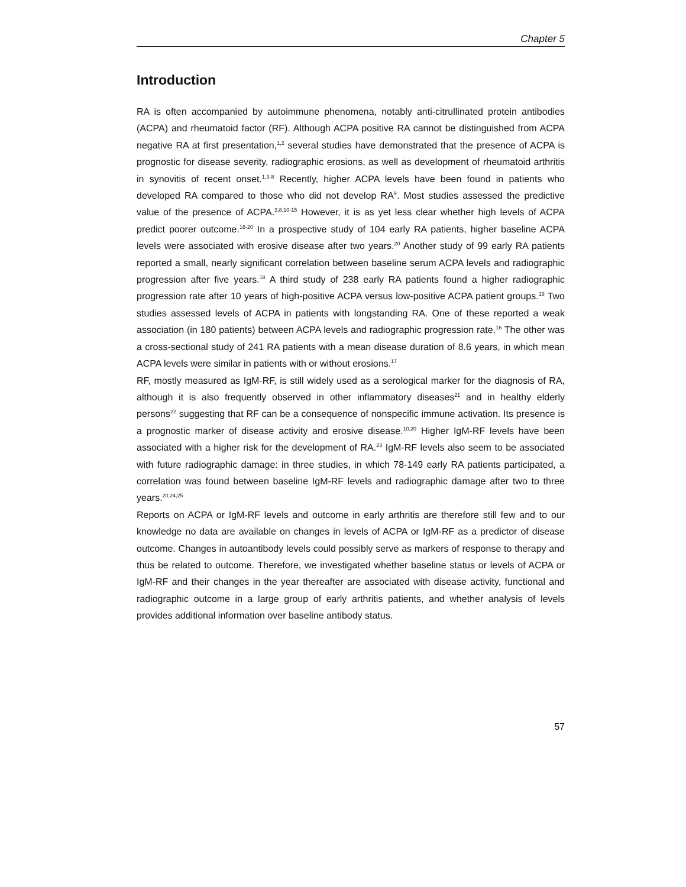Chapter 5
Introduction
RA is often accompanied by autoimmune phenomena, notably anti-citrullinated protein antibodies (ACPA) and rheumatoid factor (RF). Although ACPA positive RA cannot be distinguished from ACPA negative RA at first presentation,<sup>1,2</sup> several studies have demonstrated that the presence of ACPA is prognostic for disease severity, radiographic erosions, as well as development of rheumatoid arthritis in synovitis of recent onset.<sup>1,3-8</sup> Recently, higher ACPA levels have been found in patients who developed RA compared to those who did not develop RA<sup>9</sup>. Most studies assessed the predictive value of the presence of ACPA.<sup>3,8,10-15</sup> However, it is as yet less clear whether high levels of ACPA predict poorer outcome.<sup>16-20</sup> In a prospective study of 104 early RA patients, higher baseline ACPA levels were associated with erosive disease after two years.<sup>20</sup> Another study of 99 early RA patients reported a small, nearly significant correlation between baseline serum ACPA levels and radiographic progression after five years.<sup>18</sup> A third study of 238 early RA patients found a higher radiographic progression rate after 10 years of high-positive ACPA versus low-positive ACPA patient groups.<sup>19</sup> Two studies assessed levels of ACPA in patients with longstanding RA. One of these reported a weak association (in 180 patients) between ACPA levels and radiographic progression rate.<sup>16</sup> The other was a cross-sectional study of 241 RA patients with a mean disease duration of 8.6 years, in which mean ACPA levels were similar in patients with or without erosions.<sup>17</sup>
RF, mostly measured as IgM-RF, is still widely used as a serological marker for the diagnosis of RA, although it is also frequently observed in other inflammatory diseases<sup>21</sup> and in healthy elderly persons<sup>22</sup> suggesting that RF can be a consequence of nonspecific immune activation. Its presence is a prognostic marker of disease activity and erosive disease.<sup>10,20</sup> Higher IgM-RF levels have been associated with a higher risk for the development of RA.<sup>23</sup> IgM-RF levels also seem to be associated with future radiographic damage: in three studies, in which 78-149 early RA patients participated, a correlation was found between baseline IgM-RF levels and radiographic damage after two to three years.<sup>20,24,25</sup>
Reports on ACPA or IgM-RF levels and outcome in early arthritis are therefore still few and to our knowledge no data are available on changes in levels of ACPA or IgM-RF as a predictor of disease outcome. Changes in autoantibody levels could possibly serve as markers of response to therapy and thus be related to outcome. Therefore, we investigated whether baseline status or levels of ACPA or IgM-RF and their changes in the year thereafter are associated with disease activity, functional and radiographic outcome in a large group of early arthritis patients, and whether analysis of levels provides additional information over baseline antibody status.
57